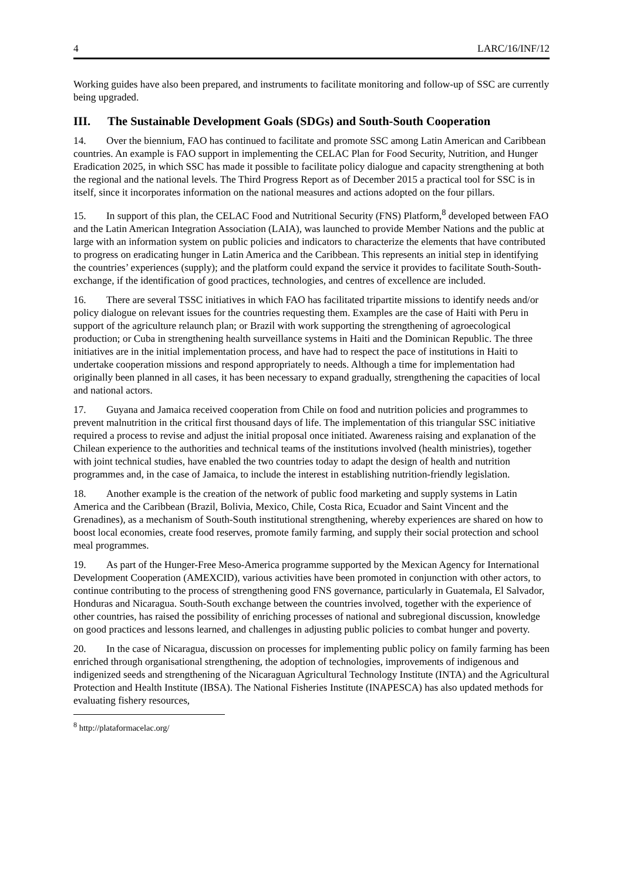4 LARC/16/INF/12
Working guides have also been prepared, and instruments to facilitate monitoring and follow-up of SSC are currently being upgraded.
III. The Sustainable Development Goals (SDGs) and South-South Cooperation
14. Over the biennium, FAO has continued to facilitate and promote SSC among Latin American and Caribbean countries. An example is FAO support in implementing the CELAC Plan for Food Security, Nutrition, and Hunger Eradication 2025, in which SSC has made it possible to facilitate policy dialogue and capacity strengthening at both the regional and the national levels. The Third Progress Report as of December 2015 a practical tool for SSC is in itself, since it incorporates information on the national measures and actions adopted on the four pillars.
15. In support of this plan, the CELAC Food and Nutritional Security (FNS) Platform,<sup>8</sup> developed between FAO and the Latin American Integration Association (LAIA), was launched to provide Member Nations and the public at large with an information system on public policies and indicators to characterize the elements that have contributed to progress on eradicating hunger in Latin America and the Caribbean. This represents an initial step in identifying the countries’ experiences (supply); and the platform could expand the service it provides to facilitate South-South-exchange, if the identification of good practices, technologies, and centres of excellence are included.
16. There are several TSSC initiatives in which FAO has facilitated tripartite missions to identify needs and/or policy dialogue on relevant issues for the countries requesting them. Examples are the case of Haiti with Peru in support of the agriculture relaunch plan; or Brazil with work supporting the strengthening of agroecological production; or Cuba in strengthening health surveillance systems in Haiti and the Dominican Republic. The three initiatives are in the initial implementation process, and have had to respect the pace of institutions in Haiti to undertake cooperation missions and respond appropriately to needs. Although a time for implementation had originally been planned in all cases, it has been necessary to expand gradually, strengthening the capacities of local and national actors.
17. Guyana and Jamaica received cooperation from Chile on food and nutrition policies and programmes to prevent malnutrition in the critical first thousand days of life. The implementation of this triangular SSC initiative required a process to revise and adjust the initial proposal once initiated. Awareness raising and explanation of the Chilean experience to the authorities and technical teams of the institutions involved (health ministries), together with joint technical studies, have enabled the two countries today to adapt the design of health and nutrition programmes and, in the case of Jamaica, to include the interest in establishing nutrition-friendly legislation.
18. Another example is the creation of the network of public food marketing and supply systems in Latin America and the Caribbean (Brazil, Bolivia, Mexico, Chile, Costa Rica, Ecuador and Saint Vincent and the Grenadines), as a mechanism of South-South institutional strengthening, whereby experiences are shared on how to boost local economies, create food reserves, promote family farming, and supply their social protection and school meal programmes.
19. As part of the Hunger-Free Meso-America programme supported by the Mexican Agency for International Development Cooperation (AMEXCID), various activities have been promoted in conjunction with other actors, to continue contributing to the process of strengthening good FNS governance, particularly in Guatemala, El Salvador, Honduras and Nicaragua. South-South exchange between the countries involved, together with the experience of other countries, has raised the possibility of enriching processes of national and subregional discussion, knowledge on good practices and lessons learned, and challenges in adjusting public policies to combat hunger and poverty.
20. In the case of Nicaragua, discussion on processes for implementing public policy on family farming has been enriched through organisational strengthening, the adoption of technologies, improvements of indigenous and indigenized seeds and strengthening of the Nicaraguan Agricultural Technology Institute (INTA) and the Agricultural Protection and Health Institute (IBSA). The National Fisheries Institute (INAPESCA) has also updated methods for evaluating fishery resources,
<sup>8</sup> http://plataformacelac.org/